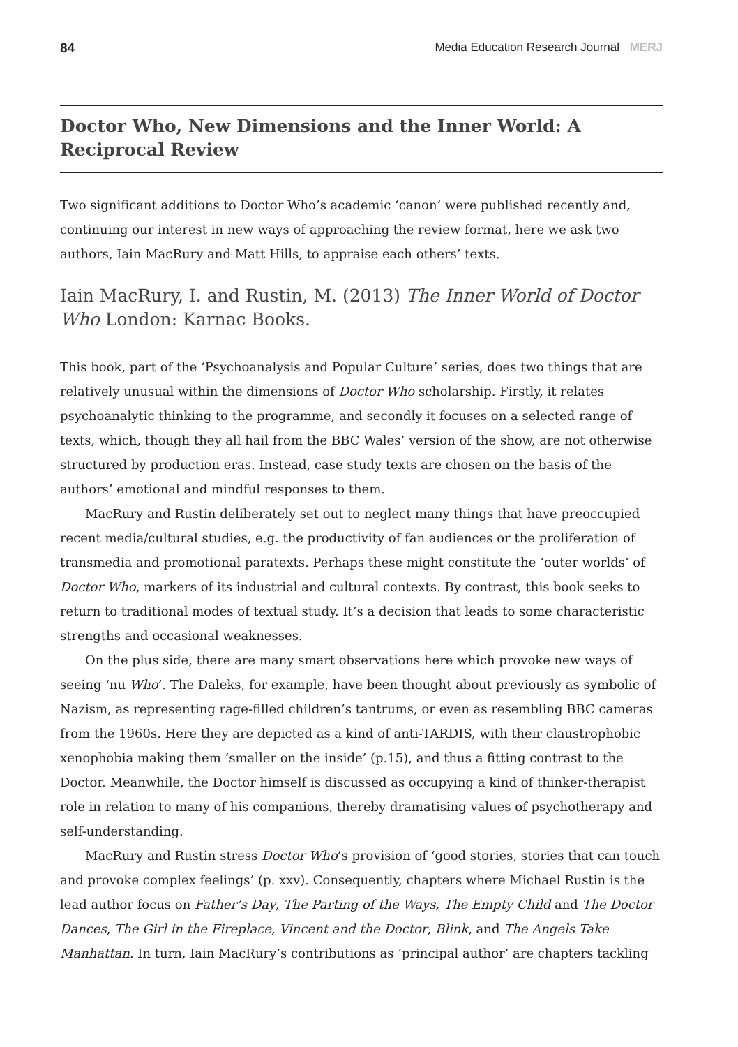84 Media Education Research Journal MERJ
Doctor Who, New Dimensions and the Inner World: A Reciprocal Review
Two significant additions to Doctor Who’s academic ‘canon’ were published recently and, continuing our interest in new ways of approaching the review format, here we ask two authors, Iain MacRury and Matt Hills, to appraise each others’ texts.
Iain MacRury, I. and Rustin, M. (2013) The Inner World of Doctor Who London: Karnac Books.
This book, part of the ‘Psychoanalysis and Popular Culture’ series, does two things that are relatively unusual within the dimensions of Doctor Who scholarship. Firstly, it relates psychoanalytic thinking to the programme, and secondly it focuses on a selected range of texts, which, though they all hail from the BBC Wales’ version of the show, are not otherwise structured by production eras. Instead, case study texts are chosen on the basis of the authors’ emotional and mindful responses to them.
MacRury and Rustin deliberately set out to neglect many things that have preoccupied recent media/cultural studies, e.g. the productivity of fan audiences or the proliferation of transmedia and promotional paratexts. Perhaps these might constitute the ‘outer worlds’ of Doctor Who, markers of its industrial and cultural contexts. By contrast, this book seeks to return to traditional modes of textual study. It’s a decision that leads to some characteristic strengths and occasional weaknesses.
On the plus side, there are many smart observations here which provoke new ways of seeing ‘nu Who’. The Daleks, for example, have been thought about previously as symbolic of Nazism, as representing rage-filled children’s tantrums, or even as resembling BBC cameras from the 1960s. Here they are depicted as a kind of anti-TARDIS, with their claustrophobic xenophobia making them ‘smaller on the inside’ (p.15), and thus a fitting contrast to the Doctor. Meanwhile, the Doctor himself is discussed as occupying a kind of thinker-therapist role in relation to many of his companions, thereby dramatising values of psychotherapy and self-understanding.
MacRury and Rustin stress Doctor Who’s provision of ‘good stories, stories that can touch and provoke complex feelings’ (p. xxv). Consequently, chapters where Michael Rustin is the lead author focus on Father’s Day, The Parting of the Ways, The Empty Child and The Doctor Dances, The Girl in the Fireplace, Vincent and the Doctor, Blink, and The Angels Take Manhattan. In turn, Iain MacRury’s contributions as ‘principal author’ are chapters tackling